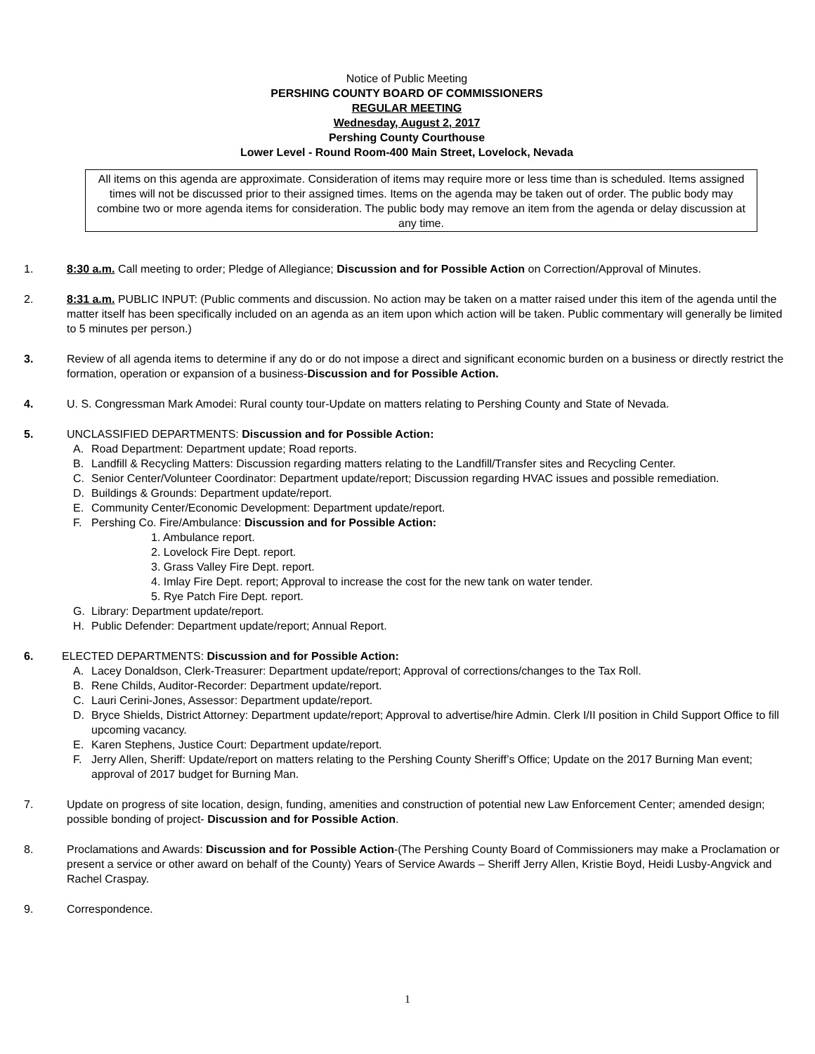Notice of Public Meeting
PERSHING COUNTY BOARD OF COMMISSIONERS
REGULAR MEETING
Wednesday, August 2, 2017
Pershing County Courthouse
Lower Level - Round Room-400 Main Street, Lovelock, Nevada
All items on this agenda are approximate. Consideration of items may require more or less time than is scheduled. Items assigned times will not be discussed prior to their assigned times. Items on the agenda may be taken out of order. The public body may combine two or more agenda items for consideration. The public body may remove an item from the agenda or delay discussion at any time.
1. 8:30 a.m. Call meeting to order; Pledge of Allegiance; Discussion and for Possible Action on Correction/Approval of Minutes.
2. 8:31 a.m. PUBLIC INPUT: (Public comments and discussion. No action may be taken on a matter raised under this item of the agenda until the matter itself has been specifically included on an agenda as an item upon which action will be taken. Public commentary will generally be limited to 5 minutes per person.)
3. Review of all agenda items to determine if any do or do not impose a direct and significant economic burden on a business or directly restrict the formation, operation or expansion of a business-Discussion and for Possible Action.
4. U. S. Congressman Mark Amodei: Rural county tour-Update on matters relating to Pershing County and State of Nevada.
5. UNCLASSIFIED DEPARTMENTS: Discussion and for Possible Action:
A. Road Department: Department update; Road reports.
B. Landfill & Recycling Matters: Discussion regarding matters relating to the Landfill/Transfer sites and Recycling Center.
C. Senior Center/Volunteer Coordinator: Department update/report; Discussion regarding HVAC issues and possible remediation.
D. Buildings & Grounds: Department update/report.
E. Community Center/Economic Development: Department update/report.
F. Pershing Co. Fire/Ambulance: Discussion and for Possible Action:
1. Ambulance report.
2. Lovelock Fire Dept. report.
3. Grass Valley Fire Dept. report.
4. Imlay Fire Dept. report; Approval to increase the cost for the new tank on water tender.
5. Rye Patch Fire Dept. report.
G. Library: Department update/report.
H. Public Defender: Department update/report; Annual Report.
6. ELECTED DEPARTMENTS: Discussion and for Possible Action:
A. Lacey Donaldson, Clerk-Treasurer: Department update/report; Approval of corrections/changes to the Tax Roll.
B. Rene Childs, Auditor-Recorder: Department update/report.
C. Lauri Cerini-Jones, Assessor: Department update/report.
D. Bryce Shields, District Attorney: Department update/report; Approval to advertise/hire Admin. Clerk I/II position in Child Support Office to fill upcoming vacancy.
E. Karen Stephens, Justice Court: Department update/report.
F. Jerry Allen, Sheriff: Update/report on matters relating to the Pershing County Sheriff’s Office; Update on the 2017 Burning Man event; approval of 2017 budget for Burning Man.
7. Update on progress of site location, design, funding, amenities and construction of potential new Law Enforcement Center; amended design; possible bonding of project- Discussion and for Possible Action.
8. Proclamations and Awards: Discussion and for Possible Action-(The Pershing County Board of Commissioners may make a Proclamation or present a service or other award on behalf of the County) Years of Service Awards – Sheriff Jerry Allen, Kristie Boyd, Heidi Lusby-Angvick and Rachel Craspay.
9. Correspondence.
1